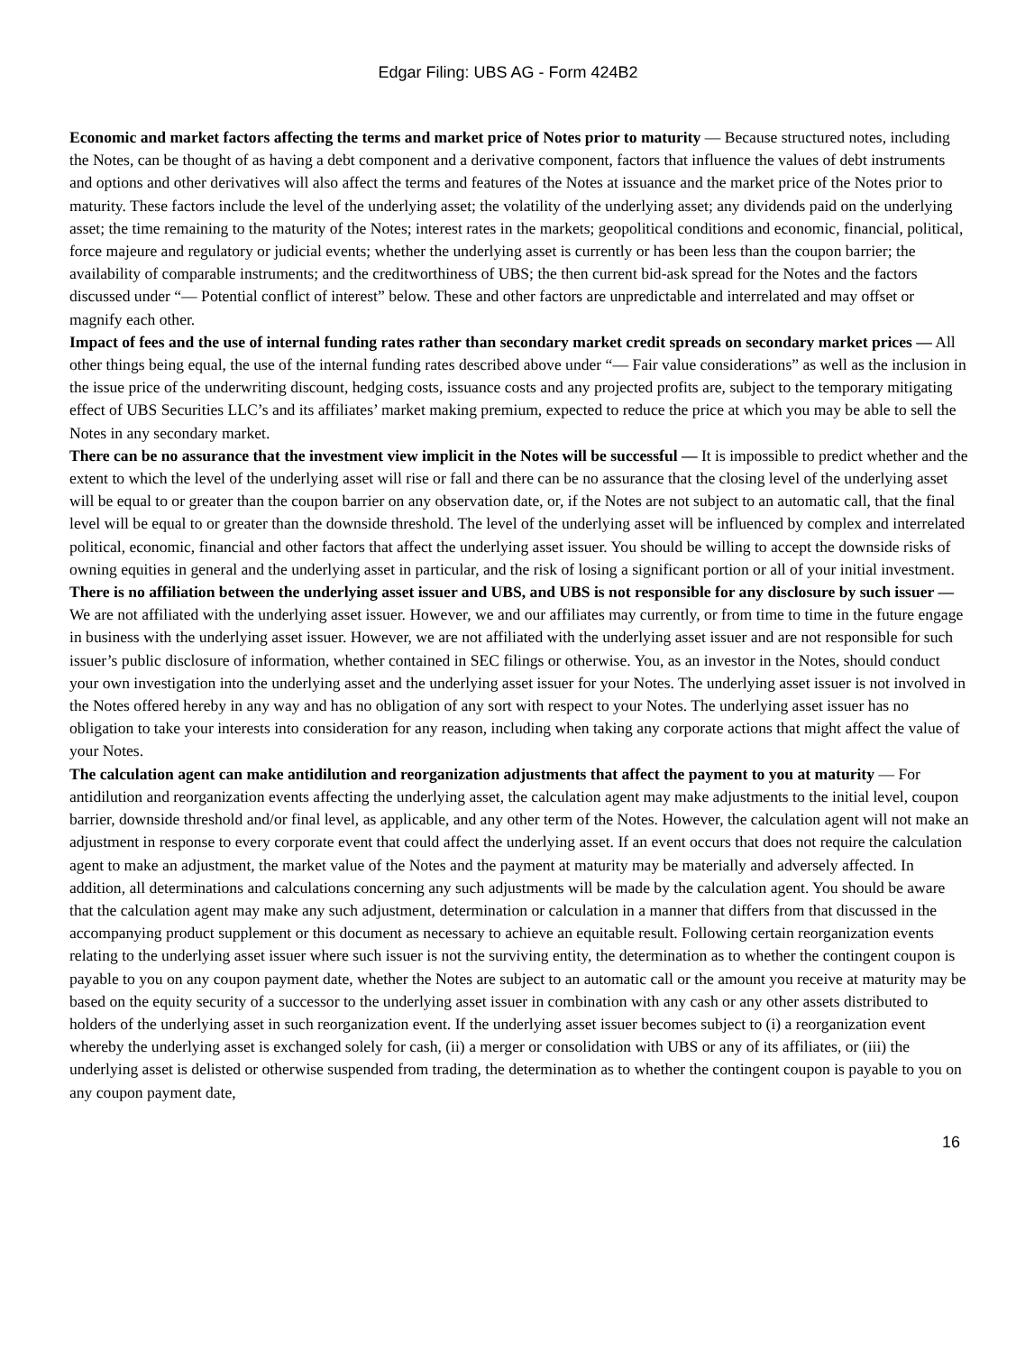Edgar Filing: UBS AG - Form 424B2
Economic and market factors affecting the terms and market price of Notes prior to maturity — Because structured notes, including the Notes, can be thought of as having a debt component and a derivative component, factors that influence the values of debt instruments and options and other derivatives will also affect the terms and features of the Notes at issuance and the market price of the Notes prior to maturity. These factors include the level of the underlying asset; the volatility of the underlying asset; any dividends paid on the underlying asset; the time remaining to the maturity of the Notes; interest rates in the markets; geopolitical conditions and economic, financial, political, force majeure and regulatory or judicial events; whether the underlying asset is currently or has been less than the coupon barrier; the availability of comparable instruments; and the creditworthiness of UBS; the then current bid-ask spread for the Notes and the factors discussed under “— Potential conflict of interest” below. These and other factors are unpredictable and interrelated and may offset or magnify each other.
Impact of fees and the use of internal funding rates rather than secondary market credit spreads on secondary market prices — All other things being equal, the use of the internal funding rates described above under “— Fair value considerations” as well as the inclusion in the issue price of the underwriting discount, hedging costs, issuance costs and any projected profits are, subject to the temporary mitigating effect of UBS Securities LLC’s and its affiliates’ market making premium, expected to reduce the price at which you may be able to sell the Notes in any secondary market.
There can be no assurance that the investment view implicit in the Notes will be successful — It is impossible to predict whether and the extent to which the level of the underlying asset will rise or fall and there can be no assurance that the closing level of the underlying asset will be equal to or greater than the coupon barrier on any observation date, or, if the Notes are not subject to an automatic call, that the final level will be equal to or greater than the downside threshold. The level of the underlying asset will be influenced by complex and interrelated political, economic, financial and other factors that affect the underlying asset issuer. You should be willing to accept the downside risks of owning equities in general and the underlying asset in particular, and the risk of losing a significant portion or all of your initial investment.
There is no affiliation between the underlying asset issuer and UBS, and UBS is not responsible for any disclosure by such issuer — We are not affiliated with the underlying asset issuer. However, we and our affiliates may currently, or from time to time in the future engage in business with the underlying asset issuer. However, we are not affiliated with the underlying asset issuer and are not responsible for such issuer’s public disclosure of information, whether contained in SEC filings or otherwise. You, as an investor in the Notes, should conduct your own investigation into the underlying asset and the underlying asset issuer for your Notes. The underlying asset issuer is not involved in the Notes offered hereby in any way and has no obligation of any sort with respect to your Notes. The underlying asset issuer has no obligation to take your interests into consideration for any reason, including when taking any corporate actions that might affect the value of your Notes.
The calculation agent can make antidilution and reorganization adjustments that affect the payment to you at maturity — For antidilution and reorganization events affecting the underlying asset, the calculation agent may make adjustments to the initial level, coupon barrier, downside threshold and/or final level, as applicable, and any other term of the Notes. However, the calculation agent will not make an adjustment in response to every corporate event that could affect the underlying asset. If an event occurs that does not require the calculation agent to make an adjustment, the market value of the Notes and the payment at maturity may be materially and adversely affected. In addition, all determinations and calculations concerning any such adjustments will be made by the calculation agent. You should be aware that the calculation agent may make any such adjustment, determination or calculation in a manner that differs from that discussed in the accompanying product supplement or this document as necessary to achieve an equitable result. Following certain reorganization events relating to the underlying asset issuer where such issuer is not the surviving entity, the determination as to whether the contingent coupon is payable to you on any coupon payment date, whether the Notes are subject to an automatic call or the amount you receive at maturity may be based on the equity security of a successor to the underlying asset issuer in combination with any cash or any other assets distributed to holders of the underlying asset in such reorganization event. If the underlying asset issuer becomes subject to (i) a reorganization event whereby the underlying asset is exchanged solely for cash, (ii) a merger or consolidation with UBS or any of its affiliates, or (iii) the underlying asset is delisted or otherwise suspended from trading, the determination as to whether the contingent coupon is payable to you on any coupon payment date,
16